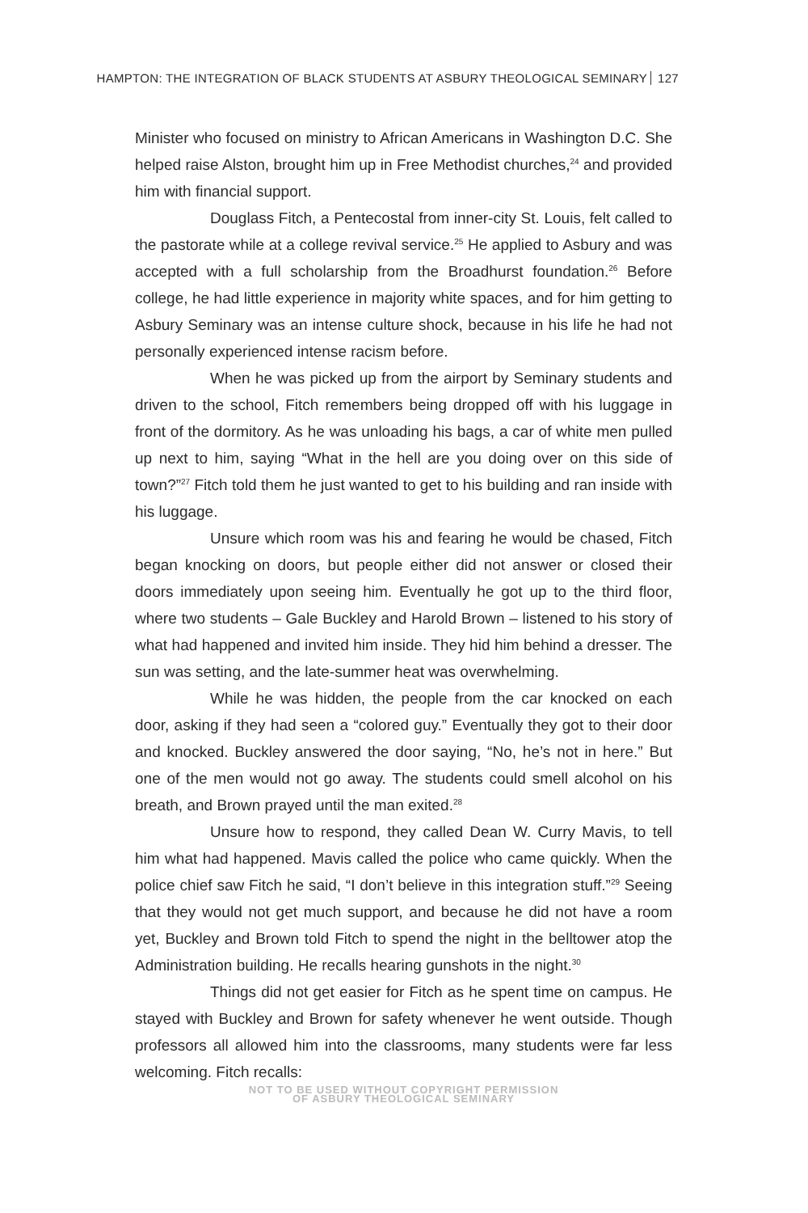HAMPTON: THE INTEGRATION OF BLACK STUDENTS AT ASBURY THEOLOGICAL SEMINARY 127
Minister who focused on ministry to African Americans in Washington D.C. She helped raise Alston, brought him up in Free Methodist churches,<sup>24</sup> and provided him with financial support.
Douglass Fitch, a Pentecostal from inner-city St. Louis, felt called to the pastorate while at a college revival service.<sup>25</sup> He applied to Asbury and was accepted with a full scholarship from the Broadhurst foundation.<sup>26</sup> Before college, he had little experience in majority white spaces, and for him getting to Asbury Seminary was an intense culture shock, because in his life he had not personally experienced intense racism before.
When he was picked up from the airport by Seminary students and driven to the school, Fitch remembers being dropped off with his luggage in front of the dormitory. As he was unloading his bags, a car of white men pulled up next to him, saying “What in the hell are you doing over on this side of town?”<sup>27</sup> Fitch told them he just wanted to get to his building and ran inside with his luggage.
Unsure which room was his and fearing he would be chased, Fitch began knocking on doors, but people either did not answer or closed their doors immediately upon seeing him. Eventually he got up to the third floor, where two students – Gale Buckley and Harold Brown – listened to his story of what had happened and invited him inside. They hid him behind a dresser. The sun was setting, and the late-summer heat was overwhelming.
While he was hidden, the people from the car knocked on each door, asking if they had seen a “colored guy.” Eventually they got to their door and knocked. Buckley answered the door saying, “No, he’s not in here.” But one of the men would not go away. The students could smell alcohol on his breath, and Brown prayed until the man exited.<sup>28</sup>
Unsure how to respond, they called Dean W. Curry Mavis, to tell him what had happened. Mavis called the police who came quickly. When the police chief saw Fitch he said, “I don’t believe in this integration stuff.”<sup>29</sup> Seeing that they would not get much support, and because he did not have a room yet, Buckley and Brown told Fitch to spend the night in the belltower atop the Administration building. He recalls hearing gunshots in the night.<sup>30</sup>
Things did not get easier for Fitch as he spent time on campus. He stayed with Buckley and Brown for safety whenever he went outside. Though professors all allowed him into the classrooms, many students were far less welcoming. Fitch recalls:
NOT TO BE USED WITHOUT COPYRIGHT PERMISSION
OF ASBURY THEOLOGICAL SEMINARY